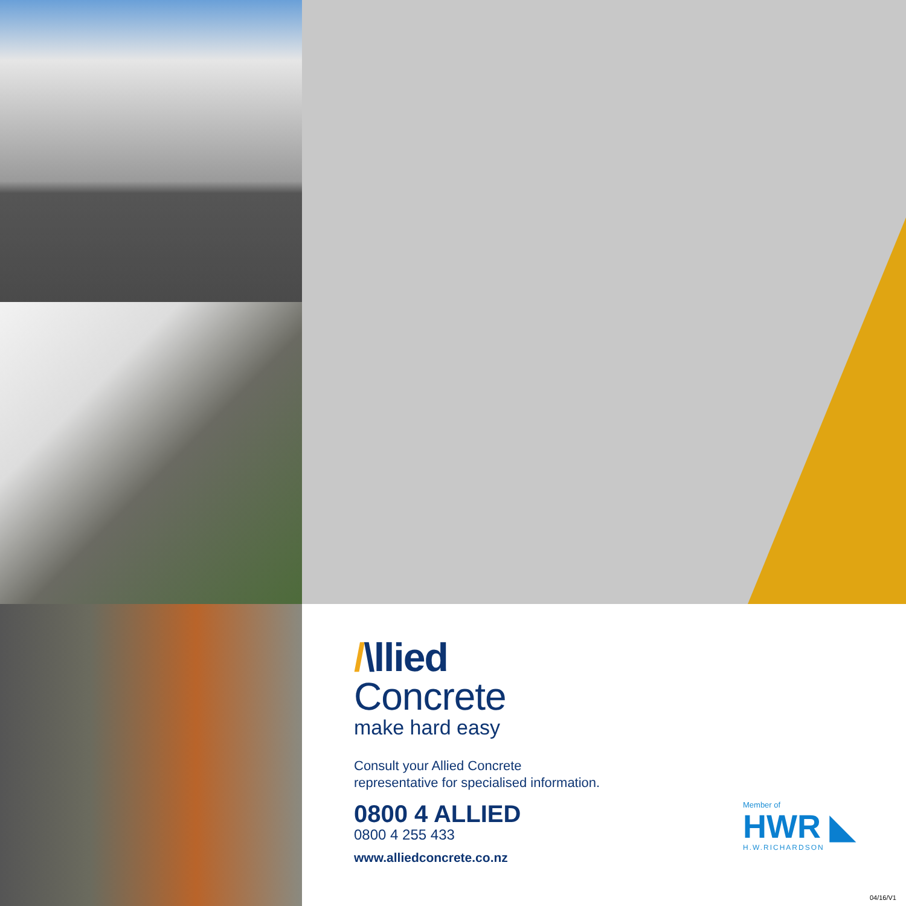/\llied
Concrete
make hard easy
Consult your Allied Concrete
representative for specialised information.
0800 4 ALLIED
0800 4 255 433
www.alliedconcrete.co.nz
Member of
HWR ◣
H.W.RICHARDSON
04/16/V1